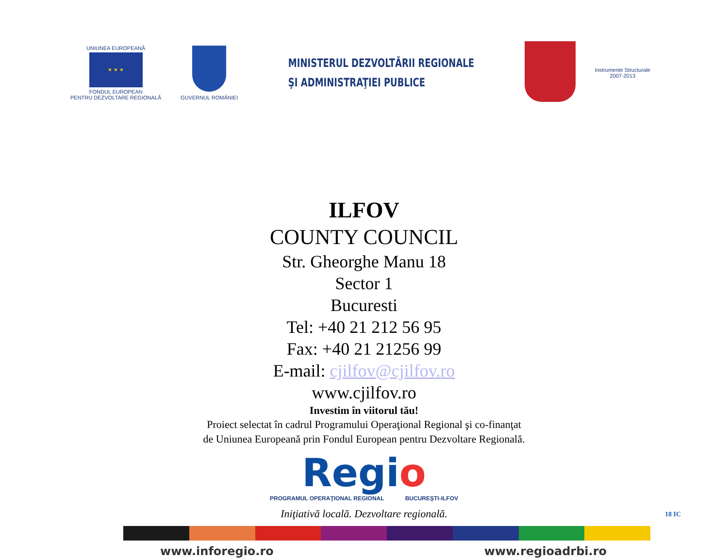UNIUNEA EUROPEANĂ
★ ★ ★
FONDUL EUROPEAN
PENTRU DEZVOLTARE REGIONALĂ
GUVERNUL ROMÂNIEI
MINISTERUL DEZVOLTĂRII REGIONALE
ŞI ADMINISTRAŢIEI PUBLICE
Instrumente Structurale
2007-2013
ILFOV
COUNTY COUNCIL
Str. Gheorghe Manu 18
Sector 1
Bucuresti
Tel: +40 21 212 56 95
Fax: +40 21 21256 99
E-mail: cjilfov@cjilfov.ro
www.cjilfov.ro
Investim în viitorul tău!
Proiect selectat în cadrul Programului Operaţional Regional şi co-finanţat
de Uniunea Europeană prin Fondul European pentru Dezvoltare Regională.
Regio
PROGRAMUL OPERAŢIONAL REGIONAL BUCUREŞTI-ILFOV
Iniţiativă locală. Dezvoltare regională.
www.inforegio.ro www.regioadrbi.ro
18 IC